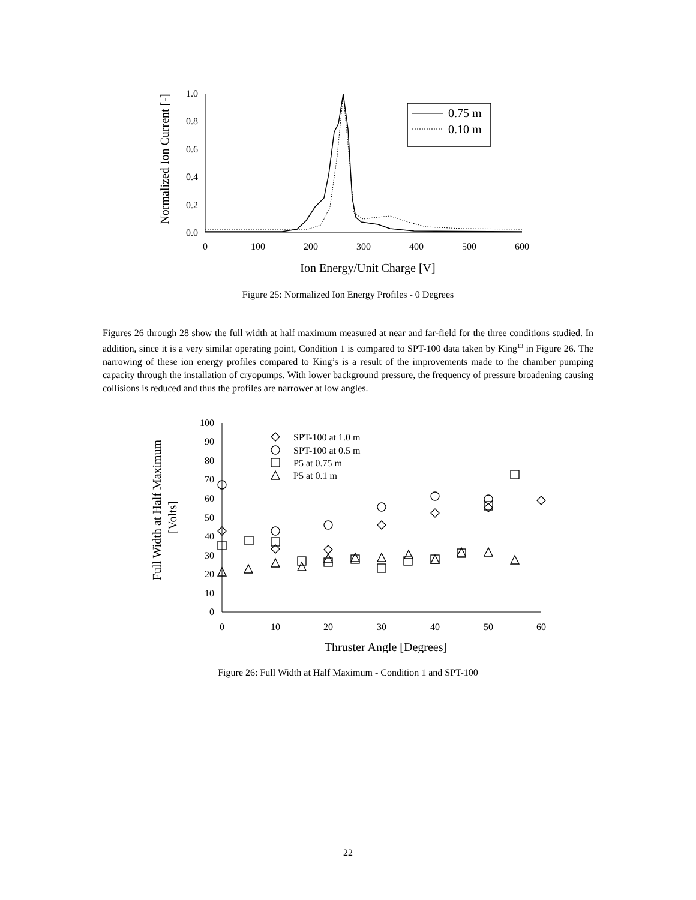Normalized Ion Current [-]
1.0
0.8
0.6
0.4
0.2
0.0
0
100
200
300
400
500
600
Ion Energy/Unit Charge [V]
0.75 m
0.10 m
Figure 25: Normalized Ion Energy Profiles - 0 Degrees
Figures 26 through 28 show the full width at half maximum measured at near and far-field for the three conditions studied. In addition, since it is a very similar operating point, Condition 1 is compared to SPT-100 data taken by King<sup>13</sup> in Figure 26. The narrowing of these ion energy profiles compared to King’s is a result of the improvements made to the chamber pumping capacity through the installation of cryopumps. With lower background pressure, the frequency of pressure broadening causing collisions is reduced and thus the profiles are narrower at low angles.
Full Width at Half Maximum
[Volts]
100
90
80
70
60
50
40
30
20
10
0
0
10
20
30
40
50
60
Thruster Angle [Degrees]
SPT-100 at 1.0 m
SPT-100 at 0.5 m
P5 at 0.75 m
P5 at 0.1 m
Figure 26: Full Width at Half Maximum - Condition 1 and SPT-100
22